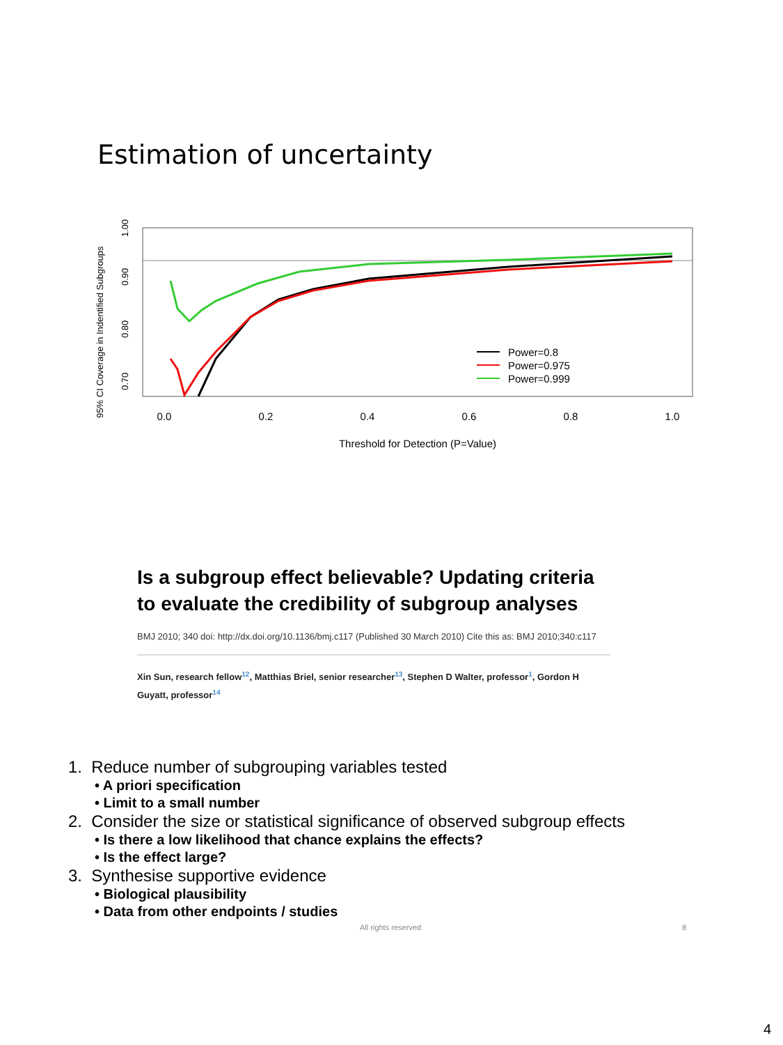Estimation of uncertainty
0.0
0.2
0.4
0.6
0.8
1.0
Threshold for Detection (P=Value)
0.70
0.80
0.90
1.00
95% CI Coverage in Indentified Subgroups
Power=0.8
Power=0.975
Power=0.999
Is a subgroup effect believable? Updating criteria to evaluate the credibility of subgroup analyses
BMJ 2010; 340 doi: http://dx.doi.org/10.1136/bmj.c117 (Published 30 March 2010) Cite this as: BMJ 2010;340:c117
Xin Sun, research fellow<sup>12</sup>, Matthias Briel, senior researcher<sup>13</sup>, Stephen D Walter, professor<sup>1</sup>, Gordon H Guyatt, professor<sup>14</sup>
1. Reduce number of subgrouping variables tested
• A priori specification
• Limit to a small number
2. Consider the size or statistical significance of observed subgroup effects
• Is there a low likelihood that chance explains the effects?
• Is the effect large?
3. Synthesise supportive evidence
• Biological plausibility
• Data from other endpoints / studies
All rights reserved 8
4